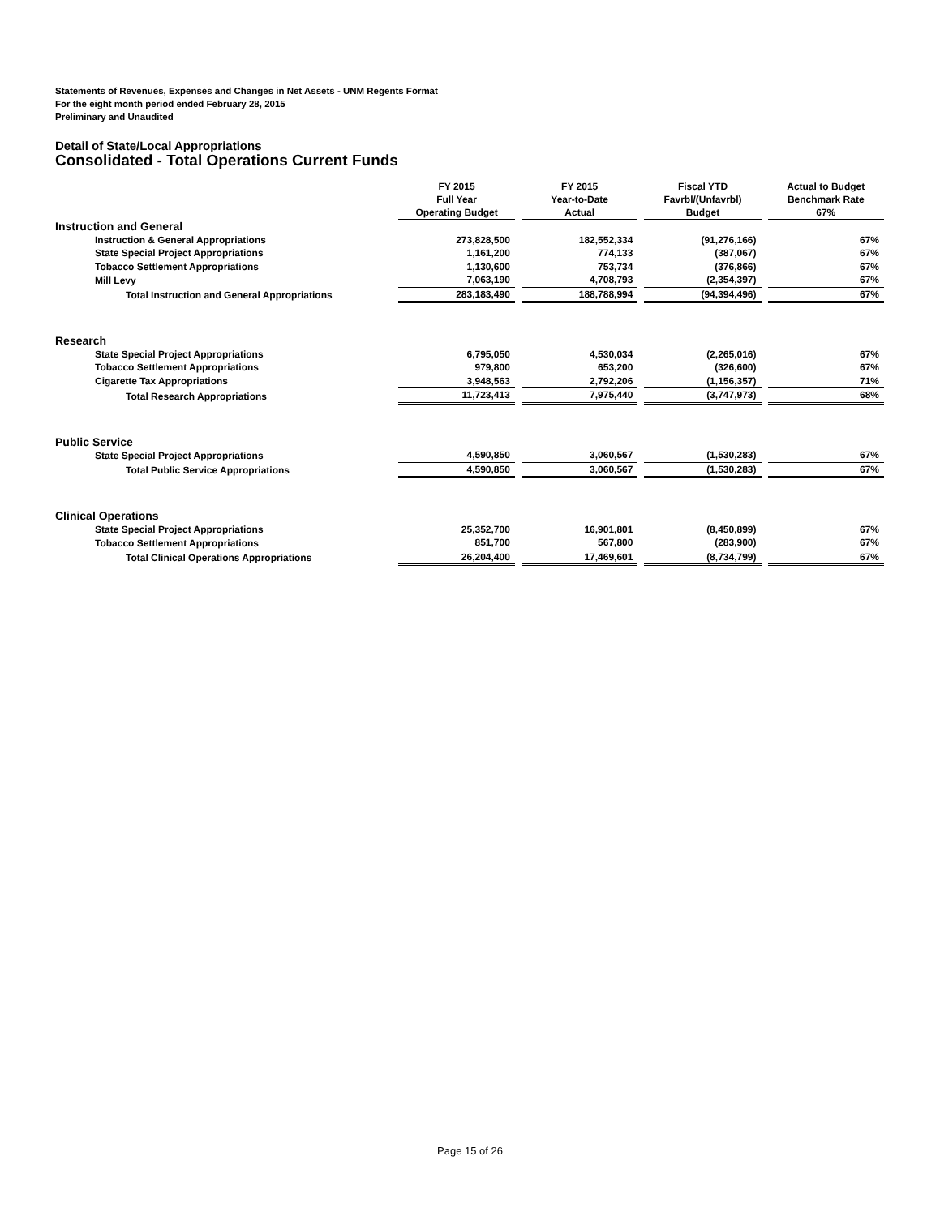Statements of Revenues, Expenses and Changes in Net Assets - UNM Regents Format
For the eight month period ended February 28, 2015
Preliminary and Unaudited
Detail of State/Local Appropriations
Consolidated - Total Operations Current Funds
| | FY 2015 Full Year Operating Budget | FY 2015 Year-to-Date Actual | Fiscal YTD Favrbl/(Unfavrbl) Budget | Actual to Budget Benchmark Rate 67% |
| --- | --- | --- | --- | --- |
| Instruction and General | | | | |
| Instruction & General Appropriations | 273,828,500 | 182,552,334 | (91,276,166) | 67% |
| State Special Project Appropriations | 1,161,200 | 774,133 | (387,067) | 67% |
| Tobacco Settlement Appropriations | 1,130,600 | 753,734 | (376,866) | 67% |
| Mill Levy | 7,063,190 | 4,708,793 | (2,354,397) | 67% |
| Total Instruction and General Appropriations | 283,183,490 | 188,788,994 | (94,394,496) | 67% |
| Research | | | | |
| State Special Project Appropriations | 6,795,050 | 4,530,034 | (2,265,016) | 67% |
| Tobacco Settlement Appropriations | 979,800 | 653,200 | (326,600) | 67% |
| Cigarette Tax Appropriations | 3,948,563 | 2,792,206 | (1,156,357) | 71% |
| Total Research Appropriations | 11,723,413 | 7,975,440 | (3,747,973) | 68% |
| Public Service | | | | |
| State Special Project Appropriations | 4,590,850 | 3,060,567 | (1,530,283) | 67% |
| Total Public Service Appropriations | 4,590,850 | 3,060,567 | (1,530,283) | 67% |
| Clinical Operations | | | | |
| State Special Project Appropriations | 25,352,700 | 16,901,801 | (8,450,899) | 67% |
| Tobacco Settlement Appropriations | 851,700 | 567,800 | (283,900) | 67% |
| Total Clinical Operations Appropriations | 26,204,400 | 17,469,601 | (8,734,799) | 67% |
Page 15 of 26